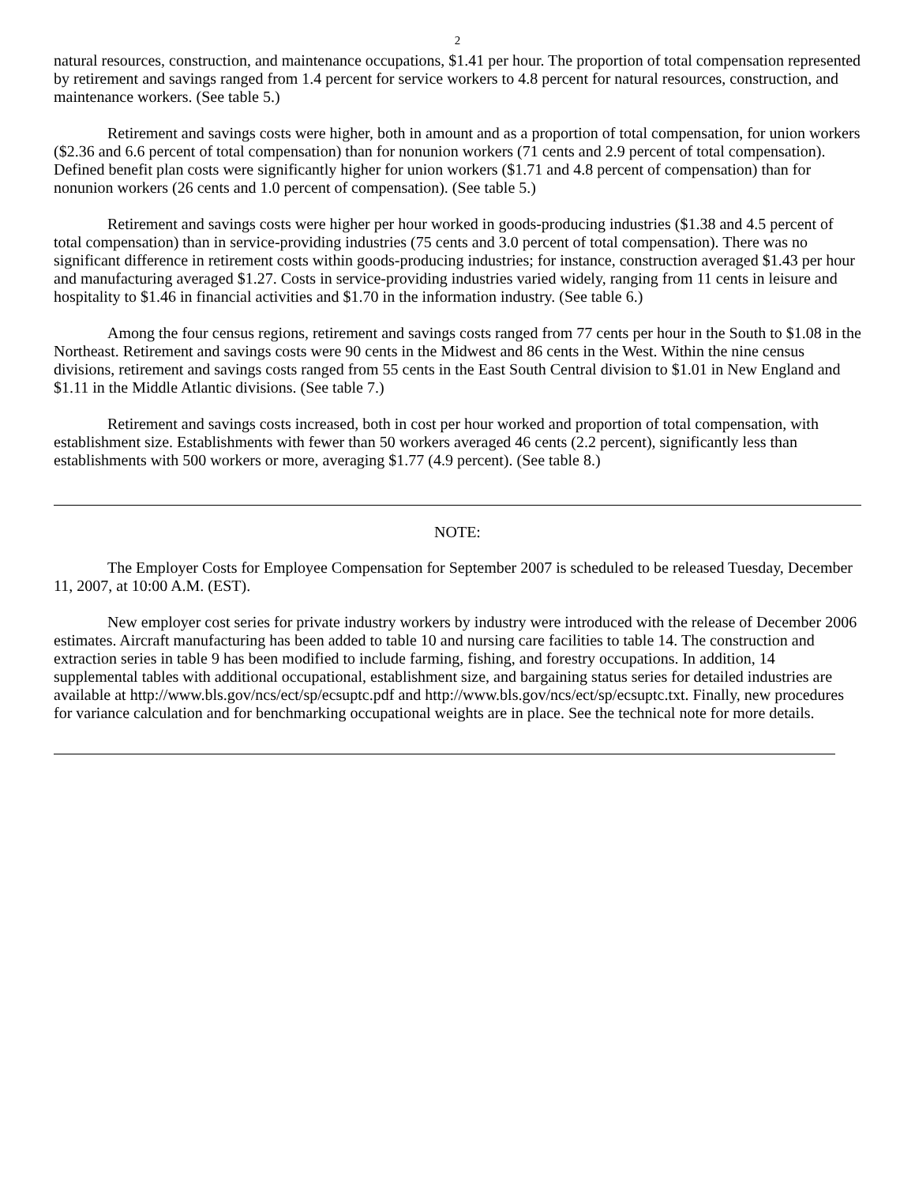2
natural resources, construction, and maintenance occupations, $1.41 per hour. The proportion of total compensation represented by retirement and savings ranged from 1.4 percent for service workers to 4.8 percent for natural resources, construction, and maintenance workers. (See table 5.)
Retirement and savings costs were higher, both in amount and as a proportion of total compensation, for union workers ($2.36 and 6.6 percent of total compensation) than for nonunion workers (71 cents and 2.9 percent of total compensation). Defined benefit plan costs were significantly higher for union workers ($1.71 and 4.8 percent of compensation) than for nonunion workers (26 cents and 1.0 percent of compensation). (See table 5.)
Retirement and savings costs were higher per hour worked in goods-producing industries ($1.38 and 4.5 percent of total compensation) than in service-providing industries (75 cents and 3.0 percent of total compensation). There was no significant difference in retirement costs within goods-producing industries; for instance, construction averaged $1.43 per hour and manufacturing averaged $1.27. Costs in service-providing industries varied widely, ranging from 11 cents in leisure and hospitality to $1.46 in financial activities and $1.70 in the information industry. (See table 6.)
Among the four census regions, retirement and savings costs ranged from 77 cents per hour in the South to $1.08 in the Northeast. Retirement and savings costs were 90 cents in the Midwest and 86 cents in the West. Within the nine census divisions, retirement and savings costs ranged from 55 cents in the East South Central division to $1.01 in New England and $1.11 in the Middle Atlantic divisions. (See table 7.)
Retirement and savings costs increased, both in cost per hour worked and proportion of total compensation, with establishment size. Establishments with fewer than 50 workers averaged 46 cents (2.2 percent), significantly less than establishments with 500 workers or more, averaging $1.77 (4.9 percent). (See table 8.)
NOTE:
The Employer Costs for Employee Compensation for September 2007 is scheduled to be released Tuesday, December 11, 2007, at 10:00 A.M. (EST).
New employer cost series for private industry workers by industry were introduced with the release of December 2006 estimates. Aircraft manufacturing has been added to table 10 and nursing care facilities to table 14. The construction and extraction series in table 9 has been modified to include farming, fishing, and forestry occupations. In addition, 14 supplemental tables with additional occupational, establishment size, and bargaining status series for detailed industries are available at http://www.bls.gov/ncs/ect/sp/ecsuptc.pdf and http://www.bls.gov/ncs/ect/sp/ecsuptc.txt. Finally, new procedures for variance calculation and for benchmarking occupational weights are in place. See the technical note for more details.